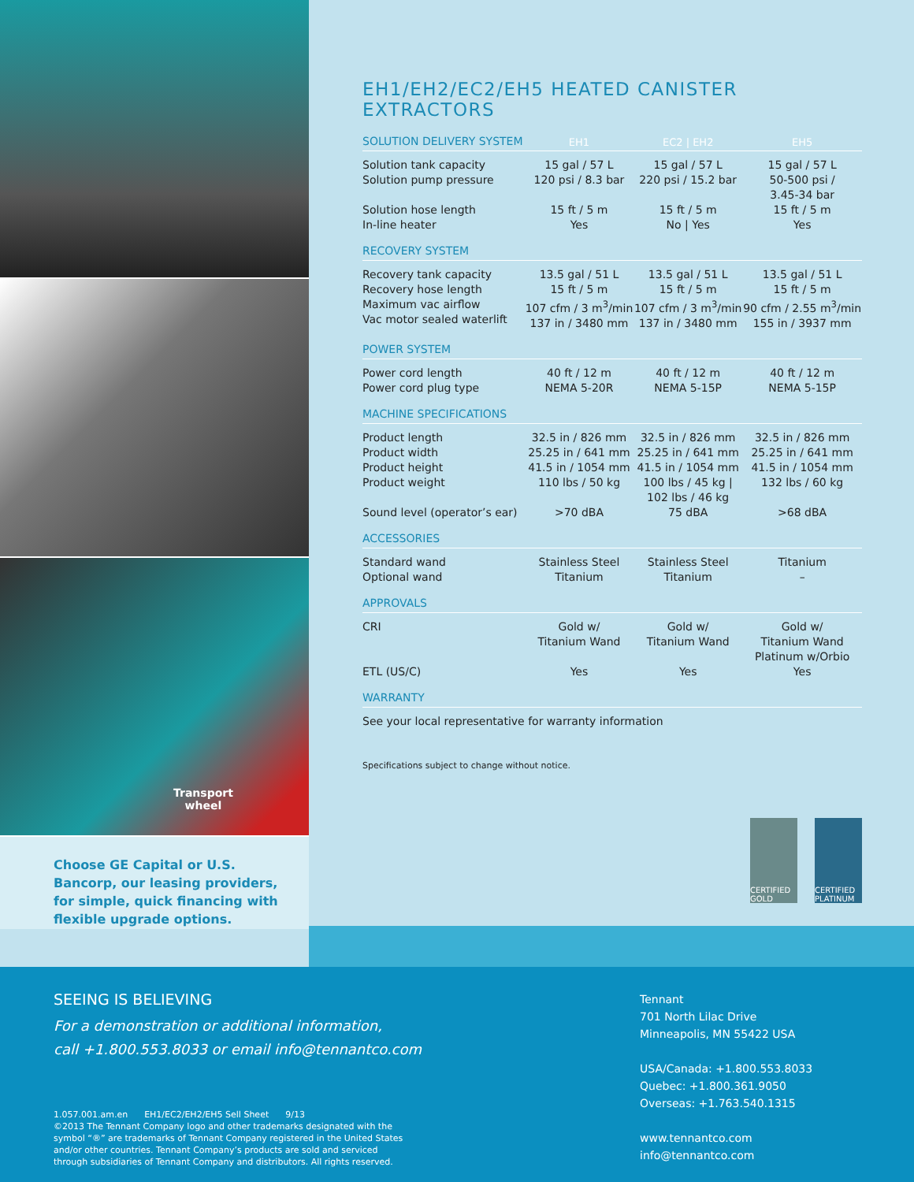Transport
wheel
Choose GE Capital or U.S. Bancorp, our leasing providers, for simple, quick financing with flexible upgrade options.
EH1/EH2/EC2/EH5 HEATED CANISTER EXTRACTORS
| SOLUTION DELIVERY SYSTEM | EH1 | EC2 / EH2 | EH5 |
| Solution tank capacity Solution pump pressure Solution hose length In-line heater | 15 gal / 57 L 120 psi / 8.3 bar 15 ft / 5 m Yes | 15 gal / 57 L 220 psi / 15.2 bar 15 ft / 5 m No / Yes | 15 gal / 57 L 50-500 psi / 3.45-34 bar 15 ft / 5 m Yes |
| RECOVERY SYSTEM | | | |
| Recovery tank capacity Recovery hose length Maximum vac airflow Vac motor sealed waterlift | 13.5 gal / 51 L 15 ft / 5 m 107 cfm / 3 m<sup>3</sup>/min 137 in / 3480 mm | 13.5 gal / 51 L 15 ft / 5 m 107 cfm / 3 m<sup>3</sup>/min 137 in / 3480 mm | 13.5 gal / 51 L 15 ft / 5 m 90 cfm / 2.55 m<sup>3</sup>/min 155 in / 3937 mm |
| POWER SYSTEM | | | |
| Power cord length Power cord plug type | 40 ft / 12 m NEMA 5-20R | 40 ft / 12 m NEMA 5-15P | 40 ft / 12 m NEMA 5-15P |
| MACHINE SPECIFICATIONS | | | |
| Product length Product width Product height Product weight Sound level (operator’s ear) | 32.5 in / 826 mm 25.25 in / 641 mm 41.5 in / 1054 mm 110 lbs / 50 kg >70 dBA | 32.5 in / 826 mm 25.25 in / 641 mm 41.5 in / 1054 mm 100 lbs / 45 kg / 102 lbs / 46 kg 75 dBA | 32.5 in / 826 mm 25.25 in / 641 mm 41.5 in / 1054 mm 132 lbs / 60 kg >68 dBA |
| ACCESSORIES | | | |
| Standard wand Optional wand | Stainless Steel Titanium | Stainless Steel Titanium | Titanium – |
| APPROVALS | | | |
| CRI ETL (US/C) | Gold w/ Titanium Wand Yes | Gold w/ Titanium Wand Yes | Gold w/ Titanium Wand Platinum w/Orbio Yes |
| WARRANTY | | | |
| See your local representative for warranty information | | | |
Specifications subject to change without notice.
CERTIFIED GOLD
CERTIFIED PLATINUM
SEEING IS BELIEVING
For a demonstration or additional information,
call +1.800.553.8033 or email info@tennantco.com
1.057.001.am.en EH1/EC2/EH2/EH5 Sell Sheet 9/13
©2013 The Tennant Company logo and other trademarks designated with the
symbol “®” are trademarks of Tennant Company registered in the United States
and/or other countries. Tennant Company’s products are sold and serviced
through subsidiaries of Tennant Company and distributors. All rights reserved.
Tennant
701 North Lilac Drive
Minneapolis, MN 55422 USA
USA/Canada: +1.800.553.8033
Quebec: +1.800.361.9050
Overseas: +1.763.540.1315
www.tennantco.com
info@tennantco.com